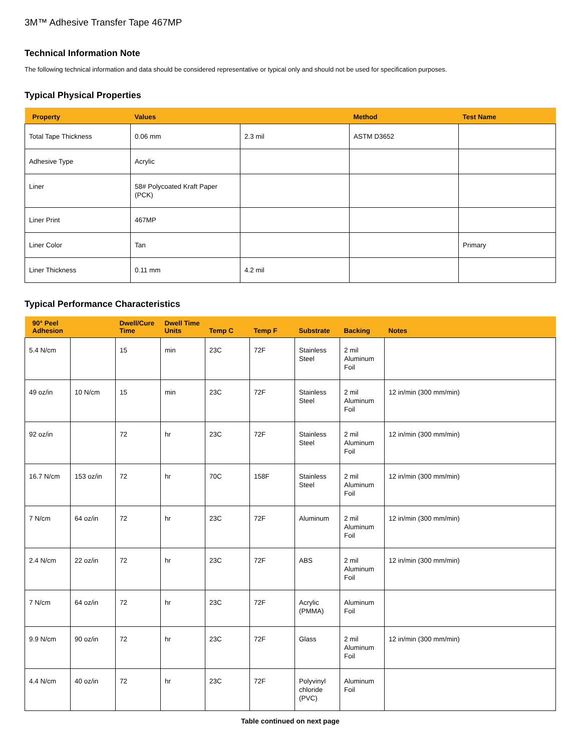3M™ Adhesive Transfer Tape 467MP
Technical Information Note
The following technical information and data should be considered representative or typical only and should not be used for specification purposes.
Typical Physical Properties
| Property | Values | | Method | Test Name |
| --- | --- | --- | --- | --- |
| Total Tape Thickness | 0.06 mm | 2.3 mil | ASTM D3652 | |
| Adhesive Type | Acrylic | | | |
| Liner | 58# Polycoated Kraft Paper (PCK) | | | |
| Liner Print | 467MP | | | |
| Liner Color | Tan | | | Primary |
| Liner Thickness | 0.11 mm | 4.2 mil | | |
Typical Performance Characteristics
| 90° Peel Adhesion | | Dwell/Cure Time | Dwell Time Units | Temp C | Temp F | Substrate | Backing | Notes |
| --- | --- | --- | --- | --- | --- | --- | --- | --- |
| 5.4 N/cm | | 15 | min | 23C | 72F | Stainless Steel | 2 mil Aluminum Foil | |
| 49 oz/in | 10 N/cm | 15 | min | 23C | 72F | Stainless Steel | 2 mil Aluminum Foil | 12 in/min (300 mm/min) |
| 92 oz/in | | 72 | hr | 23C | 72F | Stainless Steel | 2 mil Aluminum Foil | 12 in/min (300 mm/min) |
| 16.7 N/cm | 153 oz/in | 72 | hr | 70C | 158F | Stainless Steel | 2 mil Aluminum Foil | 12 in/min (300 mm/min) |
| 7 N/cm | 64 oz/in | 72 | hr | 23C | 72F | Aluminum | 2 mil Aluminum Foil | 12 in/min (300 mm/min) |
| 2.4 N/cm | 22 oz/in | 72 | hr | 23C | 72F | ABS | 2 mil Aluminum Foil | 12 in/min (300 mm/min) |
| 7 N/cm | 64 oz/in | 72 | hr | 23C | 72F | Acrylic (PMMA) | Aluminum Foil | |
| 9.9 N/cm | 90 oz/in | 72 | hr | 23C | 72F | Glass | 2 mil Aluminum Foil | 12 in/min (300 mm/min) |
| 4.4 N/cm | 40 oz/in | 72 | hr | 23C | 72F | Polyvinyl chloride (PVC) | Aluminum Foil | |
Table continued on next page